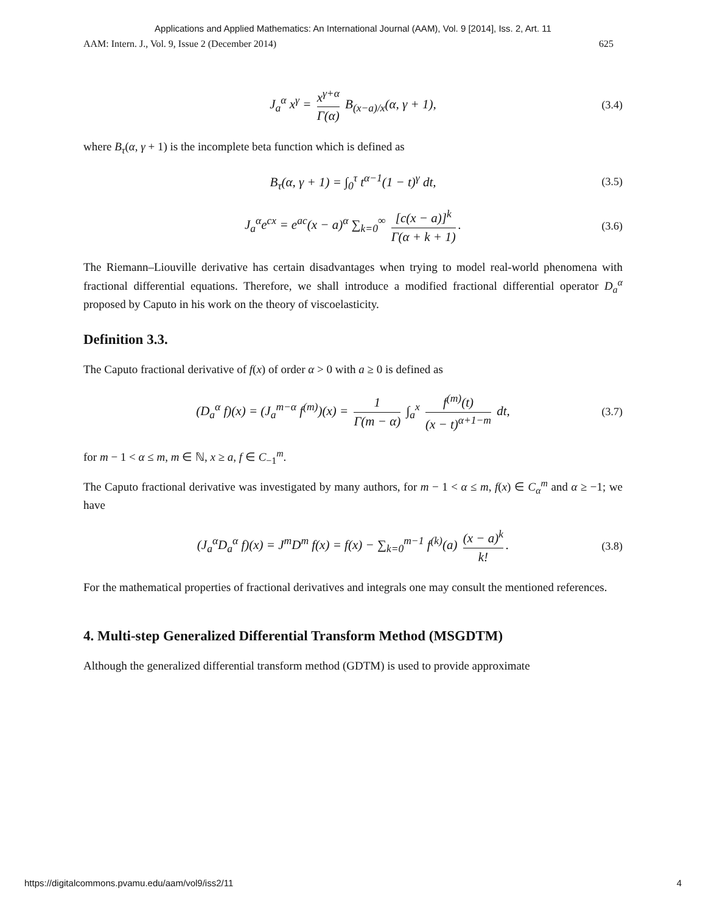Applications and Applied Mathematics: An International Journal (AAM), Vol. 9 [2014], Iss. 2, Art. 11
AAM: Intern. J., Vol. 9, Issue 2 (December 2014) 625
J<sub>a</sub><sup>α</sup> x<sup>γ</sup> = x<sup>γ+α</sup> Γ(α) B<sub>(x−a)/x</sub>(α, γ + 1), (3.4)
where B<sub>τ</sub>(α, γ + 1) is the incomplete beta function which is defined as
B<sub>τ</sub>(α, γ + 1) = ∫<sub>0</sub><sup>τ</sup> t<sup>α−1</sup>(1 − t)<sup>γ</sup> dt, (3.5)
J<sub>a</sub><sup>α</sup>e<sup>cx</sup> = e<sup>ac</sup>(x − a)<sup>α</sup> ∑<sub>k=0</sub><sup>∞</sup> [c(x − a)]<sup>k</sup> Γ(α + k + 1). (3.6)
The Riemann–Liouville derivative has certain disadvantages when trying to model real-world phenomena with fractional differential equations. Therefore, we shall introduce a modified fractional differential operator D<sub>a</sub><sup>α</sup> proposed by Caputo in his work on the theory of viscoelasticity.
Definition 3.3.
The Caputo fractional derivative of f(x) of order α > 0 with a ≥ 0 is defined as
(D<sub>a</sub><sup>α</sup> f)(x) = (J<sub>a</sub><sup>m−α</sup> f<sup>(m)</sup>)(x) = 1 Γ(m − α) ∫<sub>a</sub><sup>x</sup> f<sup>(m)</sup>(t) (x − t)<sup>α+1−m</sup> dt, (3.7)
for m − 1 < α ≤ m, m ∈ ℕ, x ≥ a, f ∈ C<sub>−1</sub><sup>m</sup>.
The Caputo fractional derivative was investigated by many authors, for m − 1 < α ≤ m, f(x) ∈ C<sub>α</sub><sup>m</sup> and α ≥ −1; we have
(J<sub>a</sub><sup>α</sup>D<sub>a</sub><sup>α</sup> f)(x) = J<sup>m</sup>D<sup>m</sup> f(x) = f(x) − ∑<sub>k=0</sub><sup>m−1</sup> f<sup>(k)</sup>(a) (x − a)<sup>k</sup> k!. (3.8)
For the mathematical properties of fractional derivatives and integrals one may consult the mentioned references.
4. Multi-step Generalized Differential Transform Method (MSGDTM)
Although the generalized differential transform method (GDTM) is used to provide approximate
https://digitalcommons.pvamu.edu/aam/vol9/iss2/11 4